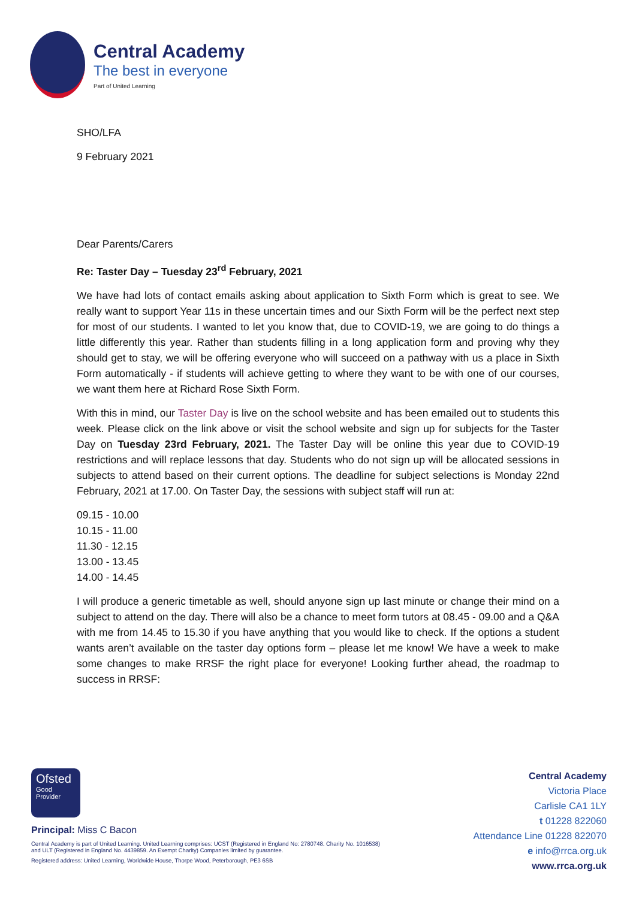Central Academy
The best in everyone
Part of United Learning
SHO/LFA
9 February 2021
Dear Parents/Carers
Re: Taster Day – Tuesday 23<sup>rd</sup> February, 2021
We have had lots of contact emails asking about application to Sixth Form which is great to see. We really want to support Year 11s in these uncertain times and our Sixth Form will be the perfect next step for most of our students. I wanted to let you know that, due to COVID-19, we are going to do things a little differently this year. Rather than students filling in a long application form and proving why they should get to stay, we will be offering everyone who will succeed on a pathway with us a place in Sixth Form automatically - if students will achieve getting to where they want to be with one of our courses, we want them here at Richard Rose Sixth Form.
With this in mind, our Taster Day is live on the school website and has been emailed out to students this week. Please click on the link above or visit the school website and sign up for subjects for the Taster Day on Tuesday 23rd February, 2021. The Taster Day will be online this year due to COVID-19 restrictions and will replace lessons that day. Students who do not sign up will be allocated sessions in subjects to attend based on their current options. The deadline for subject selections is Monday 22nd February, 2021 at 17.00. On Taster Day, the sessions with subject staff will run at:
09.15 - 10.00
10.15 - 11.00
11.30 - 12.15
13.00 - 13.45
14.00 - 14.45
I will produce a generic timetable as well, should anyone sign up last minute or change their mind on a subject to attend on the day. There will also be a chance to meet form tutors at 08.45 - 09.00 and a Q&A with me from 14.45 to 15.30 if you have anything that you would like to check. If the options a student wants aren’t available on the taster day options form – please let me know! We have a week to make some changes to make RRSF the right place for everyone! Looking further ahead, the roadmap to success in RRSF:
Ofsted
Good
Provider
Principal: Miss C Bacon
Central Academy is part of United Learning. United Learning comprises: UCST (Registered in England No: 2780748. Charity No. 1016538)
and ULT (Registered in England No. 4439859. An Exempt Charity) Companies limited by guarantee.
Registered address: United Learning, Worldwide House, Thorpe Wood, Peterborough, PE3 6SB
Central Academy
Victoria Place
Carlisle CA1 1LY
t 01228 822060
Attendance Line 01228 822070
e info@rrca.org.uk
www.rrca.org.uk